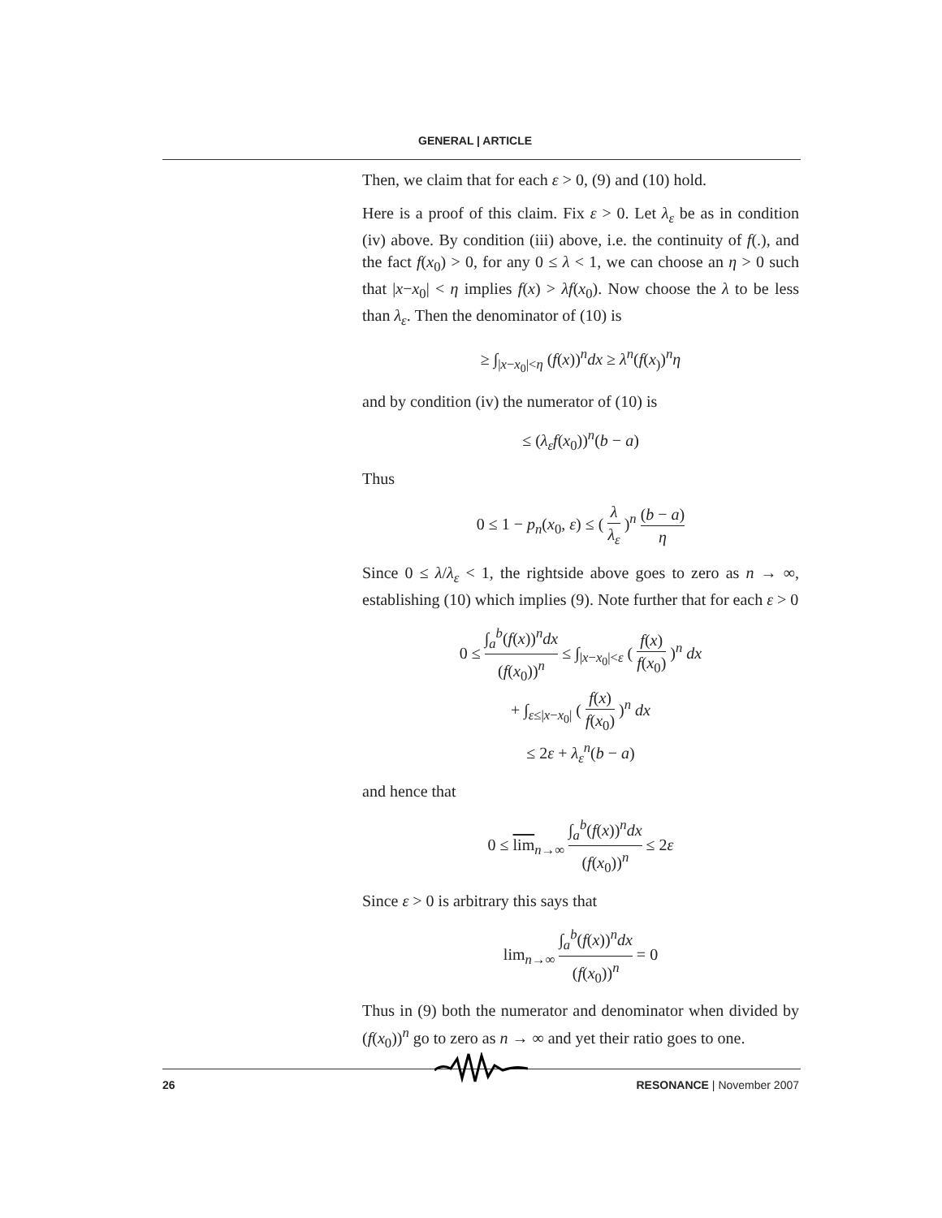GENERAL | ARTICLE
Then, we claim that for each ε > 0, (9) and (10) hold.
Here is a proof of this claim. Fix ε > 0. Let λ<sub>ε</sub> be as in condition (iv) above. By condition (iii) above, i.e. the continuity of f(.), and the fact f(x<sub>0</sub>) > 0, for any 0 ≤ λ < 1, we can choose an η > 0 such that |x−x<sub>0</sub>| < η implies f(x) > λf(x<sub>0</sub>). Now choose the λ to be less than λ<sub>ε</sub>. Then the denominator of (10) is
≥ ∫<sub>|x−x<sub>0</sub>|<η</sub> (f(x))<sup>n</sup>dx ≥ λ<sup>n</sup>(f(x<sub>)</sub>)<sup>n</sup>η
and by condition (iv) the numerator of (10) is
≤ (λ<sub>ε</sub>f(x<sub>0</sub>))<sup>n</sup>(b − a)
Thus
0 ≤ 1 − p<sub>n</sub>(x<sub>0</sub>, ε) ≤ ( λ λ<sub>ε</sub> )<sup>n</sup> (b − a) η
Since 0 ≤ λ/λ<sub>ε</sub> < 1, the rightside above goes to zero as n → ∞, establishing (10) which implies (9). Note further that for each ε > 0
0 ≤ ∫<sub>a</sub><sup>b</sup>(f(x))<sup>n</sup>dx (f(x<sub>0</sub>))<sup>n</sup> ≤ ∫<sub>|x−x<sub>0</sub>|<ε</sub> ( f(x) f(x<sub>0</sub>) )<sup>n</sup> dx
+ ∫<sub>ε≤|x−x<sub>0</sub>|</sub> ( f(x) f(x<sub>0</sub>) )<sup>n</sup> dx
≤ 2ε + λ<sub>ε</sub><sup>n</sup>(b − a)
and hence that
0 ≤ lim<sub>n→∞</sub> ∫<sub>a</sub><sup>b</sup>(f(x))<sup>n</sup>dx (f(x<sub>0</sub>))<sup>n</sup> ≤ 2ε
Since ε > 0 is arbitrary this says that
lim<sub>n→∞</sub> ∫<sub>a</sub><sup>b</sup>(f(x))<sup>n</sup>dx (f(x<sub>0</sub>))<sup>n</sup> = 0
Thus in (9) both the numerator and denominator when divided by (f(x<sub>0</sub>))<sup>n</sup> go to zero as n → ∞ and yet their ratio goes to one.
26 RESONANCE | November 2007